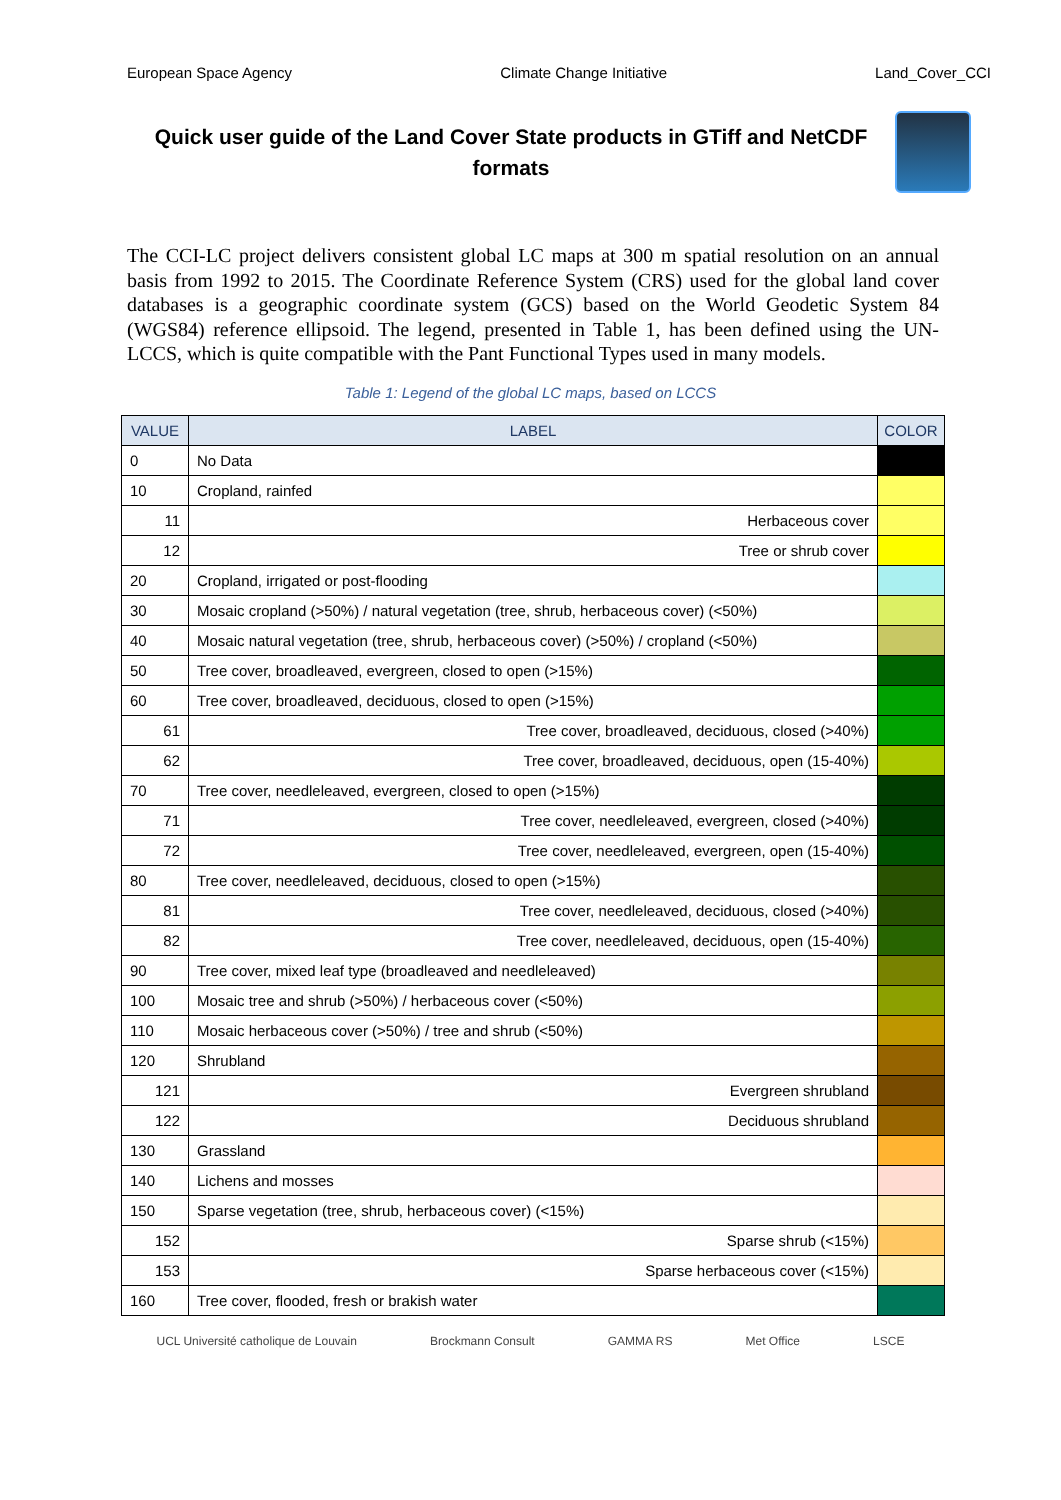European Space Agency Climate Change Initiative Land_Cover_CCI
Quick user guide of the Land Cover State products in GTiff and NetCDF formats
The CCI-LC project delivers consistent global LC maps at 300 m spatial resolution on an annual basis from 1992 to 2015. The Coordinate Reference System (CRS) used for the global land cover databases is a geographic coordinate system (GCS) based on the World Geodetic System 84 (WGS84) reference ellipsoid. The legend, presented in Table 1, has been defined using the UN-LCCS, which is quite compatible with the Pant Functional Types used in many models.
Table 1: Legend of the global LC maps, based on LCCS
| VALUE | LABEL | COLOR |
| --- | --- | --- |
| 0 | No Data | |
| 10 | Cropland, rainfed | |
| 11 | Herbaceous cover | |
| 12 | Tree or shrub cover | |
| 20 | Cropland, irrigated or post-flooding | |
| 30 | Mosaic cropland (>50%) / natural vegetation (tree, shrub, herbaceous cover) (<50%) | |
| 40 | Mosaic natural vegetation (tree, shrub, herbaceous cover) (>50%) / cropland (<50%) | |
| 50 | Tree cover, broadleaved, evergreen, closed to open (>15%) | |
| 60 | Tree cover, broadleaved, deciduous, closed to open (>15%) | |
| 61 | Tree cover, broadleaved, deciduous, closed (>40%) | |
| 62 | Tree cover, broadleaved, deciduous, open (15-40%) | |
| 70 | Tree cover, needleleaved, evergreen, closed to open (>15%) | |
| 71 | Tree cover, needleleaved, evergreen, closed (>40%) | |
| 72 | Tree cover, needleleaved, evergreen, open (15-40%) | |
| 80 | Tree cover, needleleaved, deciduous, closed to open (>15%) | |
| 81 | Tree cover, needleleaved, deciduous, closed (>40%) | |
| 82 | Tree cover, needleleaved, deciduous, open (15-40%) | |
| 90 | Tree cover, mixed leaf type (broadleaved and needleleaved) | |
| 100 | Mosaic tree and shrub (>50%) / herbaceous cover (<50%) | |
| 110 | Mosaic herbaceous cover (>50%) / tree and shrub (<50%) | |
| 120 | Shrubland | |
| 121 | Evergreen shrubland | |
| 122 | Deciduous shrubland | |
| 130 | Grassland | |
| 140 | Lichens and mosses | |
| 150 | Sparse vegetation (tree, shrub, herbaceous cover) (<15%) | |
| 152 | Sparse shrub (<15%) | |
| 153 | Sparse herbaceous cover (<15%) | |
| 160 | Tree cover, flooded, fresh or brakish water | |
UCL Université catholique de Louvain Brockmann Consult GAMMA RS Met Office LSCE